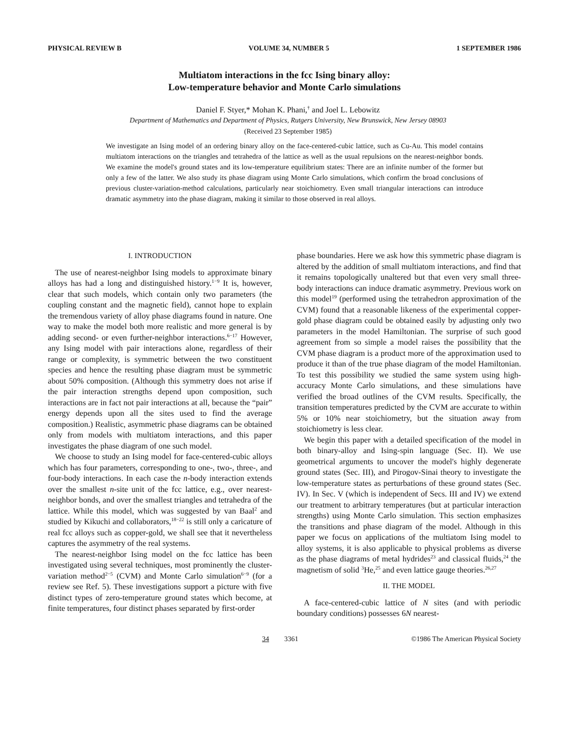PHYSICAL REVIEW B VOLUME 34, NUMBER 5 1 SEPTEMBER 1986
Multiatom interactions in the fcc Ising binary alloy:
Low-temperature behavior and Monte Carlo simulations
Daniel F. Styer,* Mohan K. Phani,<sup>†</sup> and Joel L. Lebowitz
Department of Mathematics and Department of Physics, Rutgers University, New Brunswick, New Jersey 08903
(Received 23 September 1985)
We investigate an Ising model of an ordering binary alloy on the face-centered-cubic lattice, such as Cu-Au. This model contains multiatom interactions on the triangles and tetrahedra of the lattice as well as the usual repulsions on the nearest-neighbor bonds. We examine the model's ground states and its low-temperature equilibrium states: There are an infinite number of the former but only a few of the latter. We also study its phase diagram using Monte Carlo simulations, which confirm the broad conclusions of previous cluster-variation-method calculations, particularly near stoichiometry. Even small triangular interactions can introduce dramatic asymmetry into the phase diagram, making it similar to those observed in real alloys.
I. INTRODUCTION
The use of nearest-neighbor Ising models to approximate binary alloys has had a long and distinguished history.<sup>1−9</sup> It is, however, clear that such models, which contain only two parameters (the coupling constant and the magnetic field), cannot hope to explain the tremendous variety of alloy phase diagrams found in nature. One way to make the model both more realistic and more general is by adding second- or even further-neighbor interactions.<sup>6−17</sup> However, any Ising model with pair interactions alone, regardless of their range or complexity, is symmetric between the two constituent species and hence the resulting phase diagram must be symmetric about 50% composition. (Although this symmetry does not arise if the pair interaction strengths depend upon composition, such interactions are in fact not pair interactions at all, because the “pair” energy depends upon all the sites used to find the average composition.) Realistic, asymmetric phase diagrams can be obtained only from models with multiatom interactions, and this paper investigates the phase diagram of one such model.
We choose to study an Ising model for face-centered-cubic alloys which has four parameters, corresponding to one-, two-, three-, and four-body interactions. In each case the n-body interaction extends over the smallest n-site unit of the fcc lattice, e.g., over nearest-neighbor bonds, and over the smallest triangles and tetrahedra of the lattice. While this model, which was suggested by van Baal<sup>2</sup> and studied by Kikuchi and collaborators,<sup>18−22</sup> is still only a caricature of real fcc alloys such as copper-gold, we shall see that it nevertheless captures the asymmetry of the real systems.
The nearest-neighbor Ising model on the fcc lattice has been investigated using several techniques, most prominently the cluster-variation method<sup>2−5</sup> (CVM) and Monte Carlo simulation<sup>6−9</sup> (for a review see Ref. 5). These investigations support a picture with five distinct types of zero-temperature ground states which become, at finite temperatures, four distinct phases separated by first-order
phase boundaries. Here we ask how this symmetric phase diagram is altered by the addition of small multiatom interactions, and find that it remains topologically unaltered but that even very small three-body interactions can induce dramatic asymmetry. Previous work on this model<sup>19</sup> (performed using the tetrahedron approximation of the CVM) found that a reasonable likeness of the experimental copper-gold phase diagram could be obtained easily by adjusting only two parameters in the model Hamiltonian. The surprise of such good agreement from so simple a model raises the possibility that the CVM phase diagram is a product more of the approximation used to produce it than of the true phase diagram of the model Hamiltonian. To test this possibility we studied the same system using high-accuracy Monte Carlo simulations, and these simulations have verified the broad outlines of the CVM results. Specifically, the transition temperatures predicted by the CVM are accurate to within 5% or 10% near stoichiometry, but the situation away from stoichiometry is less clear.
We begin this paper with a detailed specification of the model in both binary-alloy and Ising-spin language (Sec. II). We use geometrical arguments to uncover the model's highly degenerate ground states (Sec. III), and Pirogov-Sinai theory to investigate the low-temperature states as perturbations of these ground states (Sec. IV). In Sec. V (which is independent of Secs. III and IV) we extend our treatment to arbitrary temperatures (but at particular interaction strengths) using Monte Carlo simulation. This section emphasizes the transitions and phase diagram of the model. Although in this paper we focus on applications of the multiatom Ising model to alloy systems, it is also applicable to physical problems as diverse as the phase diagrams of metal hydrides<sup>23</sup> and classical fluids,<sup>24</sup> the magnetism of solid <sup>3</sup>He,<sup>25</sup> and even lattice gauge theories.<sup>26,27</sup>
II. THE MODEL
A face-centered-cubic lattice of N sites (and with periodic boundary conditions) possesses 6N nearest-
34 3361 ©1986 The American Physical Society